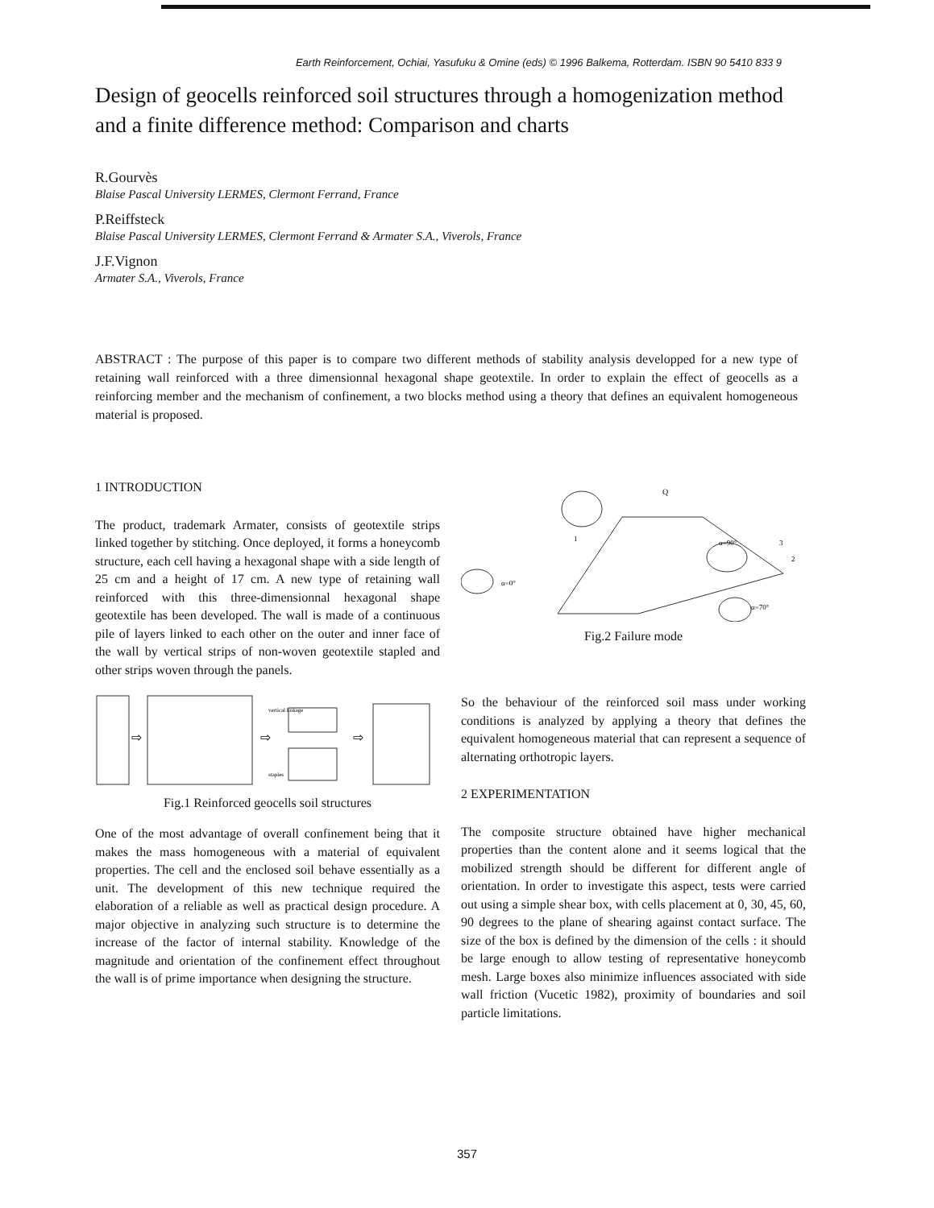Earth Reinforcement, Ochiai, Yasufuku & Omine (eds) © 1996 Balkema, Rotterdam. ISBN 90 5410 833 9
Design of geocells reinforced soil structures through a homogenization method and a finite difference method: Comparison and charts
R.Gourvès
Blaise Pascal University LERMES, Clermont Ferrand, France
P.Reiffsteck
Blaise Pascal University LERMES, Clermont Ferrand & Armater S.A., Viverols, France
J.F.Vignon
Armater S.A., Viverols, France
ABSTRACT : The purpose of this paper is to compare two different methods of stability analysis developped for a new type of retaining wall reinforced with a three dimensionnal hexagonal shape geotextile. In order to explain the effect of geocells as a reinforcing member and the mechanism of confinement, a two blocks method using a theory that defines an equivalent homogeneous material is proposed.
1 INTRODUCTION
The product, trademark Armater, consists of geotextile strips linked together by stitching. Once deployed, it forms a honeycomb structure, each cell having a hexagonal shape with a side length of 25 cm and a height of 17 cm. A new type of retaining wall reinforced with this three-dimensionnal hexagonal shape geotextile has been developed. The wall is made of a continuous pile of layers linked to each other on the outer and inner face of the wall by vertical strips of non-woven geotextile stapled and other strips woven through the panels.
vertical linkage
staples
⇨
⇨
⇨
Fig.1 Reinforced geocells soil structures
One of the most advantage of overall confinement being that it makes the mass homogeneous with a material of equivalent properties. The cell and the enclosed soil behave essentially as a unit. The development of this new technique required the elaboration of a reliable as well as practical design procedure. A major objective in analyzing such structure is to determine the increase of the factor of internal stability. Knowledge of the magnitude and orientation of the confinement effect throughout the wall is of prime importance when designing the structure.
Q
α=90°
α=0°
α=70°
1
3
2
Fig.2 Failure mode
So the behaviour of the reinforced soil mass under working conditions is analyzed by applying a theory that defines the equivalent homogeneous material that can represent a sequence of alternating orthotropic layers.
2 EXPERIMENTATION
The composite structure obtained have higher mechanical properties than the content alone and it seems logical that the mobilized strength should be different for different angle of orientation. In order to investigate this aspect, tests were carried out using a simple shear box, with cells placement at 0, 30, 45, 60, 90 degrees to the plane of shearing against contact surface. The size of the box is defined by the dimension of the cells : it should be large enough to allow testing of representative honeycomb mesh. Large boxes also minimize influences associated with side wall friction (Vucetic 1982), proximity of boundaries and soil particle limitations.
357